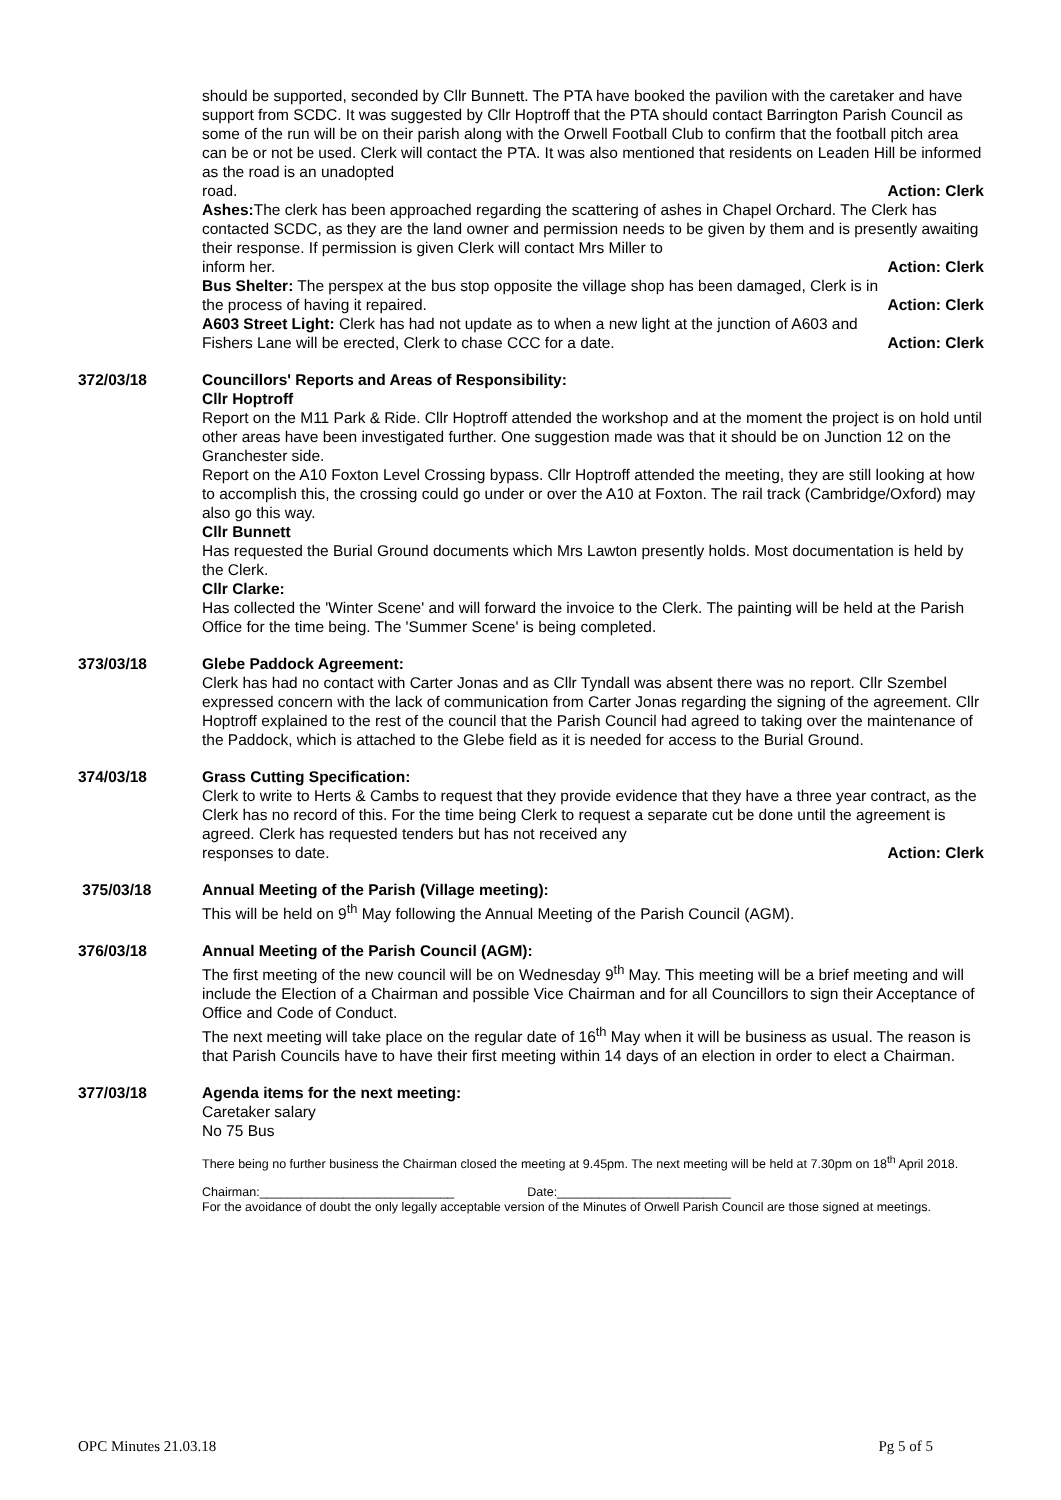should be supported, seconded by Cllr Bunnett. The PTA have booked the pavilion with the caretaker and have support from SCDC. It was suggested by Cllr Hoptroff that the PTA should contact Barrington Parish Council as some of the run will be on their parish along with the Orwell Football Club to confirm that the football pitch area can be or not be used. Clerk will contact the PTA. It was also mentioned that residents on Leaden Hill be informed as the road is an unadopted
road. Action: Clerk
Ashes: The clerk has been approached regarding the scattering of ashes in Chapel Orchard. The Clerk has contacted SCDC, as they are the land owner and permission needs to be given by them and is presently awaiting their response. If permission is given Clerk will contact Mrs Miller to
inform her. Action: Clerk
Bus Shelter: The perspex at the bus stop opposite the village shop has been damaged, Clerk is in
the process of having it repaired. Action: Clerk
A603 Street Light: Clerk has had not update as to when a new light at the junction of A603 and
Fishers Lane will be erected, Clerk to chase CCC for a date. Action: Clerk
372/03/18 Councillors' Reports and Areas of Responsibility:
Cllr Hoptroff
Report on the M11 Park & Ride. Cllr Hoptroff attended the workshop and at the moment the project is on hold until other areas have been investigated further. One suggestion made was that it should be on Junction 12 on the Granchester side.
Report on the A10 Foxton Level Crossing bypass. Cllr Hoptroff attended the meeting, they are still looking at how to accomplish this, the crossing could go under or over the A10 at Foxton. The rail track (Cambridge/Oxford) may also go this way.
Cllr Bunnett
Has requested the Burial Ground documents which Mrs Lawton presently holds. Most documentation is held by the Clerk.
Cllr Clarke:
Has collected the 'Winter Scene' and will forward the invoice to the Clerk. The painting will be held at the Parish Office for the time being. The 'Summer Scene' is being completed.
373/03/18 Glebe Paddock Agreement:
Clerk has had no contact with Carter Jonas and as Cllr Tyndall was absent there was no report. Cllr Szembel expressed concern with the lack of communication from Carter Jonas regarding the signing of the agreement. Cllr Hoptroff explained to the rest of the council that the Parish Council had agreed to taking over the maintenance of the Paddock, which is attached to the Glebe field as it is needed for access to the Burial Ground.
374/03/18 Grass Cutting Specification:
Clerk to write to Herts & Cambs to request that they provide evidence that they have a three year contract, as the Clerk has no record of this. For the time being Clerk to request a separate cut be done until the agreement is agreed. Clerk has requested tenders but has not received any
responses to date. Action: Clerk
375/03/18 Annual Meeting of the Parish (Village meeting):
This will be held on 9<sup>th</sup> May following the Annual Meeting of the Parish Council (AGM).
376/03/18 Annual Meeting of the Parish Council (AGM):
The first meeting of the new council will be on Wednesday 9<sup>th</sup> May. This meeting will be a brief meeting and will include the Election of a Chairman and possible Vice Chairman and for all Councillors to sign their Acceptance of Office and Code of Conduct.
The next meeting will take place on the regular date of 16<sup>th</sup> May when it will be business as usual. The reason is that Parish Councils have to have their first meeting within 14 days of an election in order to elect a Chairman.
377/03/18 Agenda items for the next meeting:
Caretaker salary
No 75 Bus
There being no further business the Chairman closed the meeting at 9.45pm. The next meeting will be held at 7.30pm on 18<sup>th</sup> April 2018.
Chairman:____________________________ Date:_________________________
For the avoidance of doubt the only legally acceptable version of the Minutes of Orwell Parish Council are those signed at meetings.
OPC Minutes 21.03.18 Pg 5 of 5